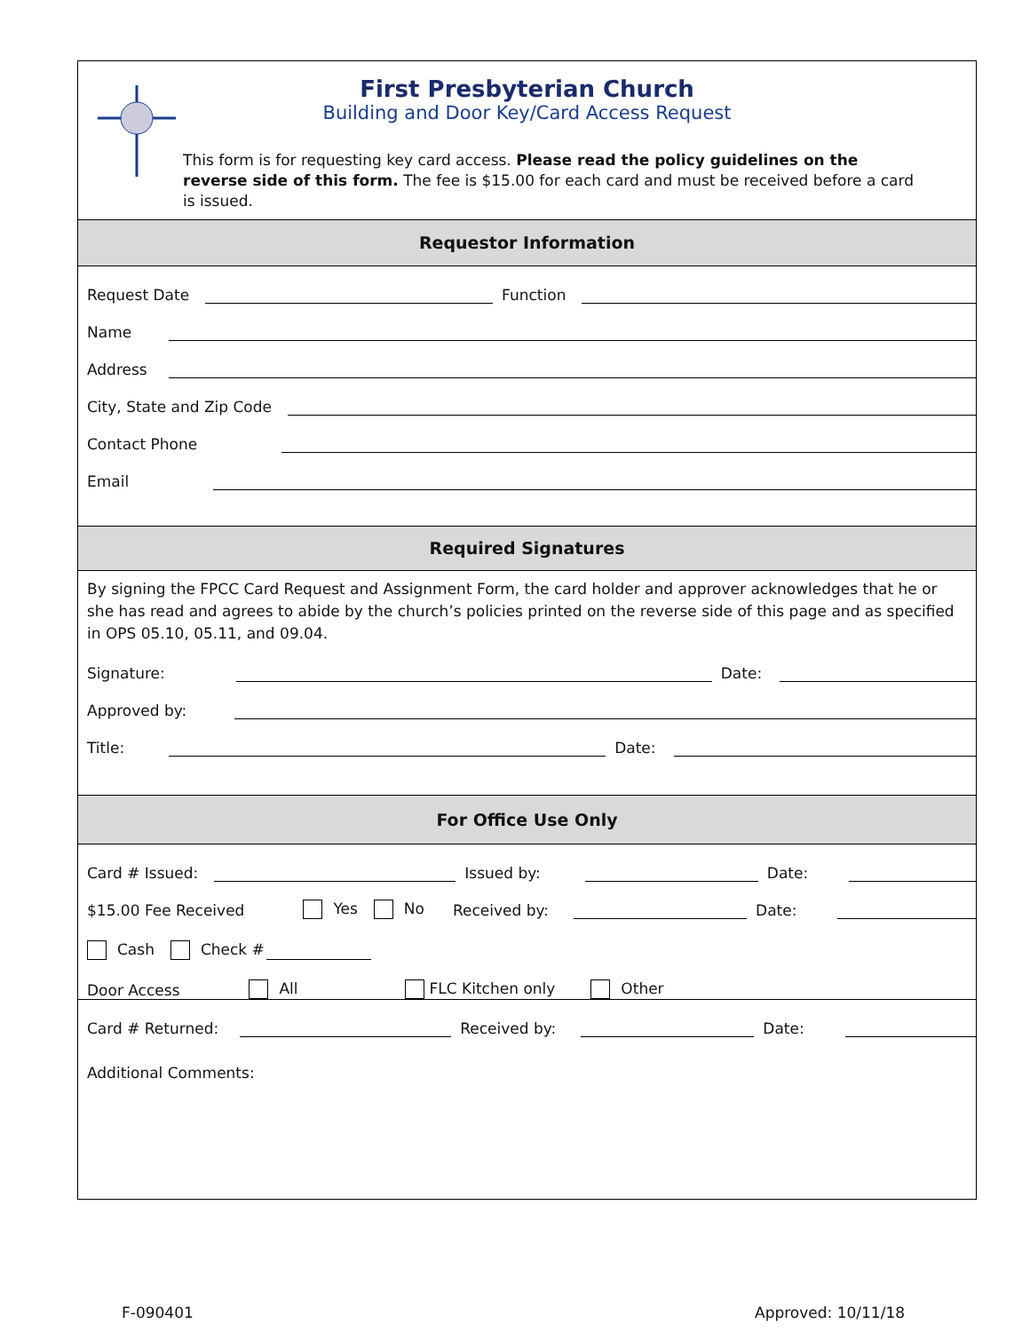First Presbyterian Church
Building and Door Key/Card Access Request
This form is for requesting key card access. Please read the policy guidelines on the reverse side of this form. The fee is $15.00 for each card and must be received before a card is issued.
Requestor Information
Request Date
Function
Name
Address
City, State and Zip Code
Contact Phone
Email
Required Signatures
By signing the FPCC Card Request and Assignment Form, the card holder and approver acknowledges that he or she has read and agrees to abide by the church’s policies printed on the reverse side of this page and as specified in OPS 05.10, 05.11, and 09.04.
Signature:
Date:
Approved by:
Title:
Date:
For Office Use Only
Card # Issued:
Issued by:
Date:
$15.00 Fee Received Yes No Received by:
Date:
Cash Check #
Door Access All FLC Kitchen only Other
Card # Returned:
Received by:
Date:
Additional Comments:
F-090401 Approved: 10/11/18